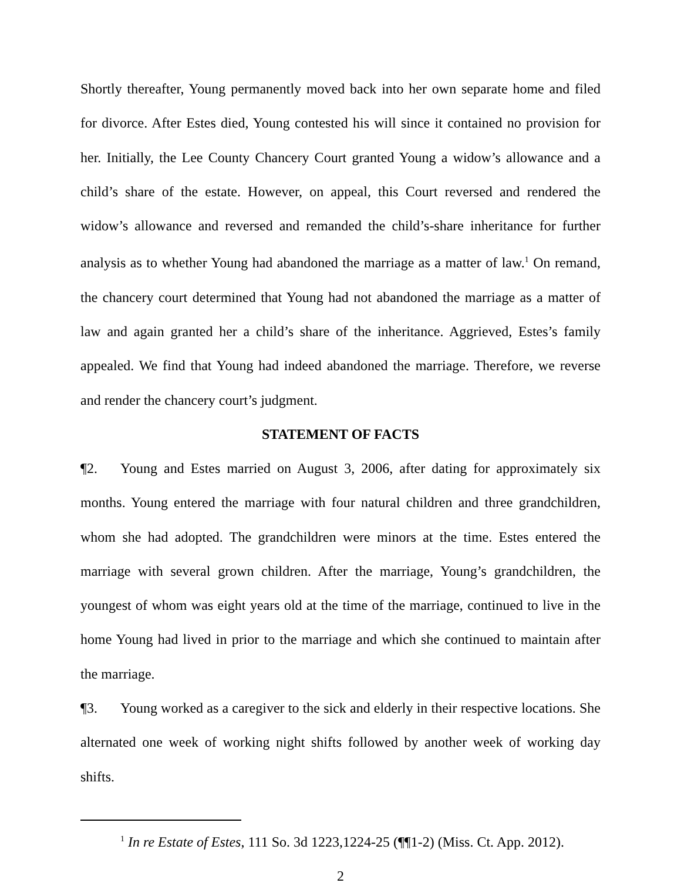Shortly thereafter, Young permanently moved back into her own separate home and filed for divorce. After Estes died, Young contested his will since it contained no provision for her. Initially, the Lee County Chancery Court granted Young a widow’s allowance and a child’s share of the estate. However, on appeal, this Court reversed and rendered the widow’s allowance and reversed and remanded the child’s-share inheritance for further analysis as to whether Young had abandoned the marriage as a matter of law.<sup>1</sup> On remand, the chancery court determined that Young had not abandoned the marriage as a matter of law and again granted her a child’s share of the inheritance. Aggrieved, Estes’s family appealed. We find that Young had indeed abandoned the marriage. Therefore, we reverse and render the chancery court’s judgment.
STATEMENT OF FACTS
¶2. Young and Estes married on August 3, 2006, after dating for approximately six months. Young entered the marriage with four natural children and three grandchildren, whom she had adopted. The grandchildren were minors at the time. Estes entered the marriage with several grown children. After the marriage, Young’s grandchildren, the youngest of whom was eight years old at the time of the marriage, continued to live in the home Young had lived in prior to the marriage and which she continued to maintain after the marriage.
¶3. Young worked as a caregiver to the sick and elderly in their respective locations. She alternated one week of working night shifts followed by another week of working day shifts.
<sup>1</sup> In re Estate of Estes, 111 So. 3d 1223,1224-25 (¶¶1-2) (Miss. Ct. App. 2012).
2